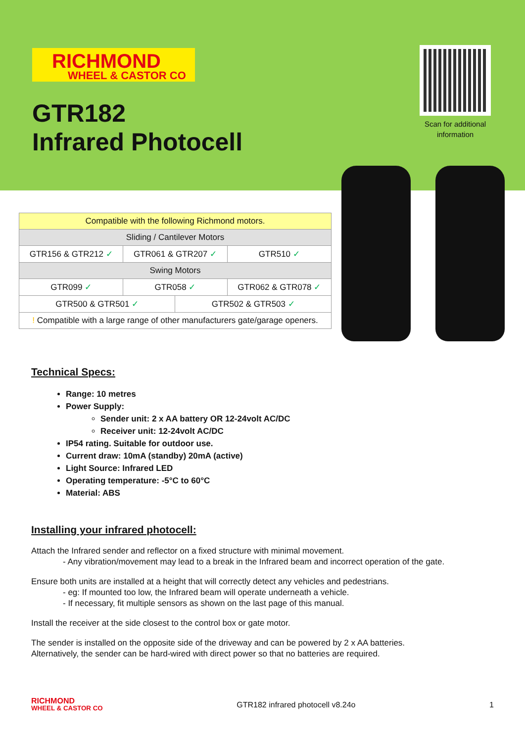RICHMOND
WHEEL & CASTOR CO
GTR182
Infrared Photocell
Scan for additional information
| Compatible with the following Richmond motors. | | | |
| Sliding / Cantilever Motors | | | |
| GTR156 & GTR212 ✓ | GTR061 & GTR207 ✓ | | GTR510 ✓ |
| Swing Motors | | | |
| GTR099 ✓ | GTR058 ✓ | | GTR062 & GTR078 ✓ |
| GTR500 & GTR501 ✓ | | GTR502 & GTR503 ✓ | |
| ! Compatible with a large range of other manufacturers gate/garage openers. | | | |
Technical Specs:
Range: 10 metres
Power Supply:
Sender unit: 2 x AA battery OR 12-24volt AC/DC
Receiver unit: 12-24volt AC/DC
IP54 rating. Suitable for outdoor use.
Current draw: 10mA (standby) 20mA (active)
Light Source: Infrared LED
Operating temperature: -5°C to 60°C
Material: ABS
Installing your infrared photocell:
Attach the Infrared sender and reflector on a fixed structure with minimal movement.
- Any vibration/movement may lead to a break in the Infrared beam and incorrect operation of the gate.
Ensure both units are installed at a height that will correctly detect any vehicles and pedestrians.
- eg: If mounted too low, the Infrared beam will operate underneath a vehicle.
- If necessary, fit multiple sensors as shown on the last page of this manual.
Install the receiver at the side closest to the control box or gate motor.
The sender is installed on the opposite side of the driveway and can be powered by 2 x AA batteries.
Alternatively, the sender can be hard-wired with direct power so that no batteries are required.
RICHMOND
WHEEL & CASTOR CO GTR182 infrared photocell v8.24o 1